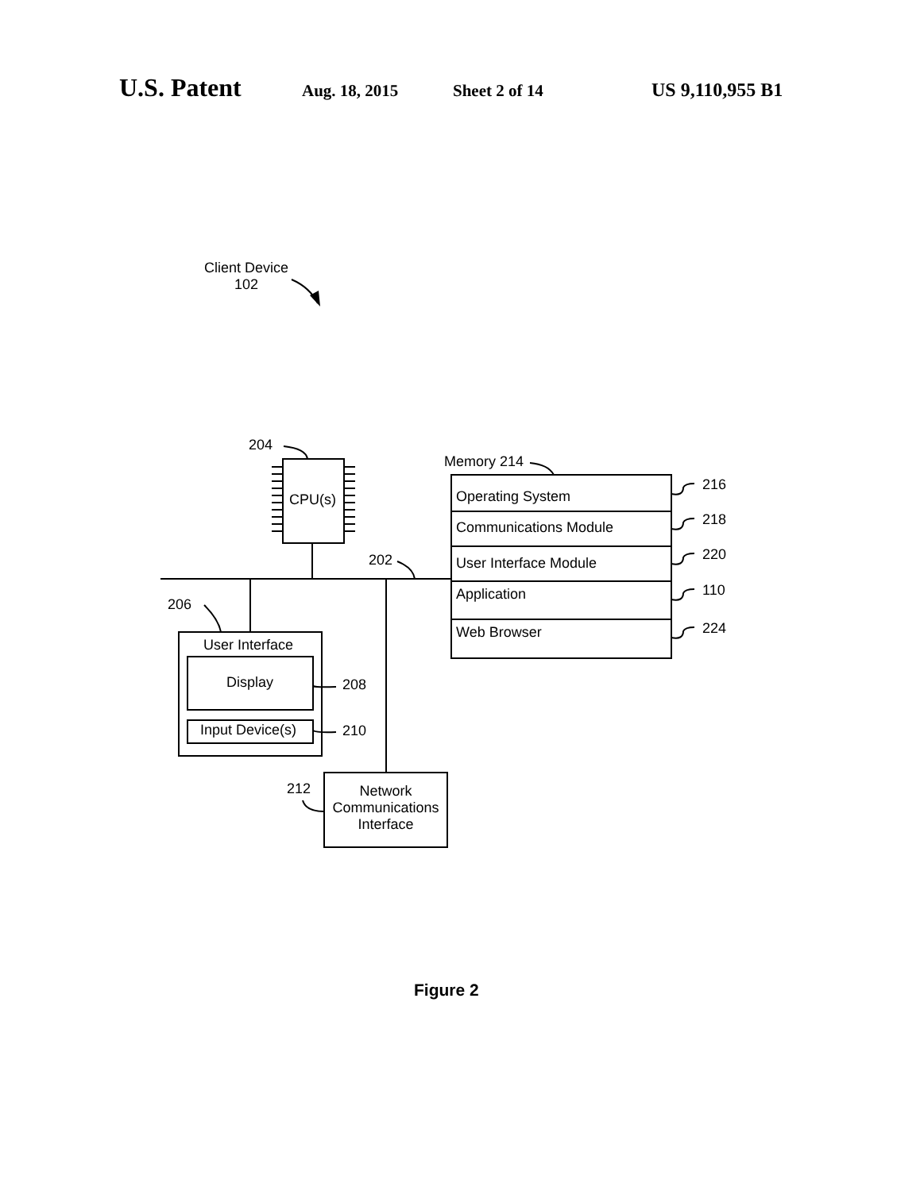U.S. Patent Aug. 18, 2015 Sheet 2 of 14 US 9,110,955 B1
Client Device
102
204
CPU(s)
Memory 214
Operating System
216
Communications Module 218
202 User Interface Module
220
Application 110
206
Web Browser 224
User Interface
Display 208
Input Device(s) 210
212
Network Communications Interface
Figure 2